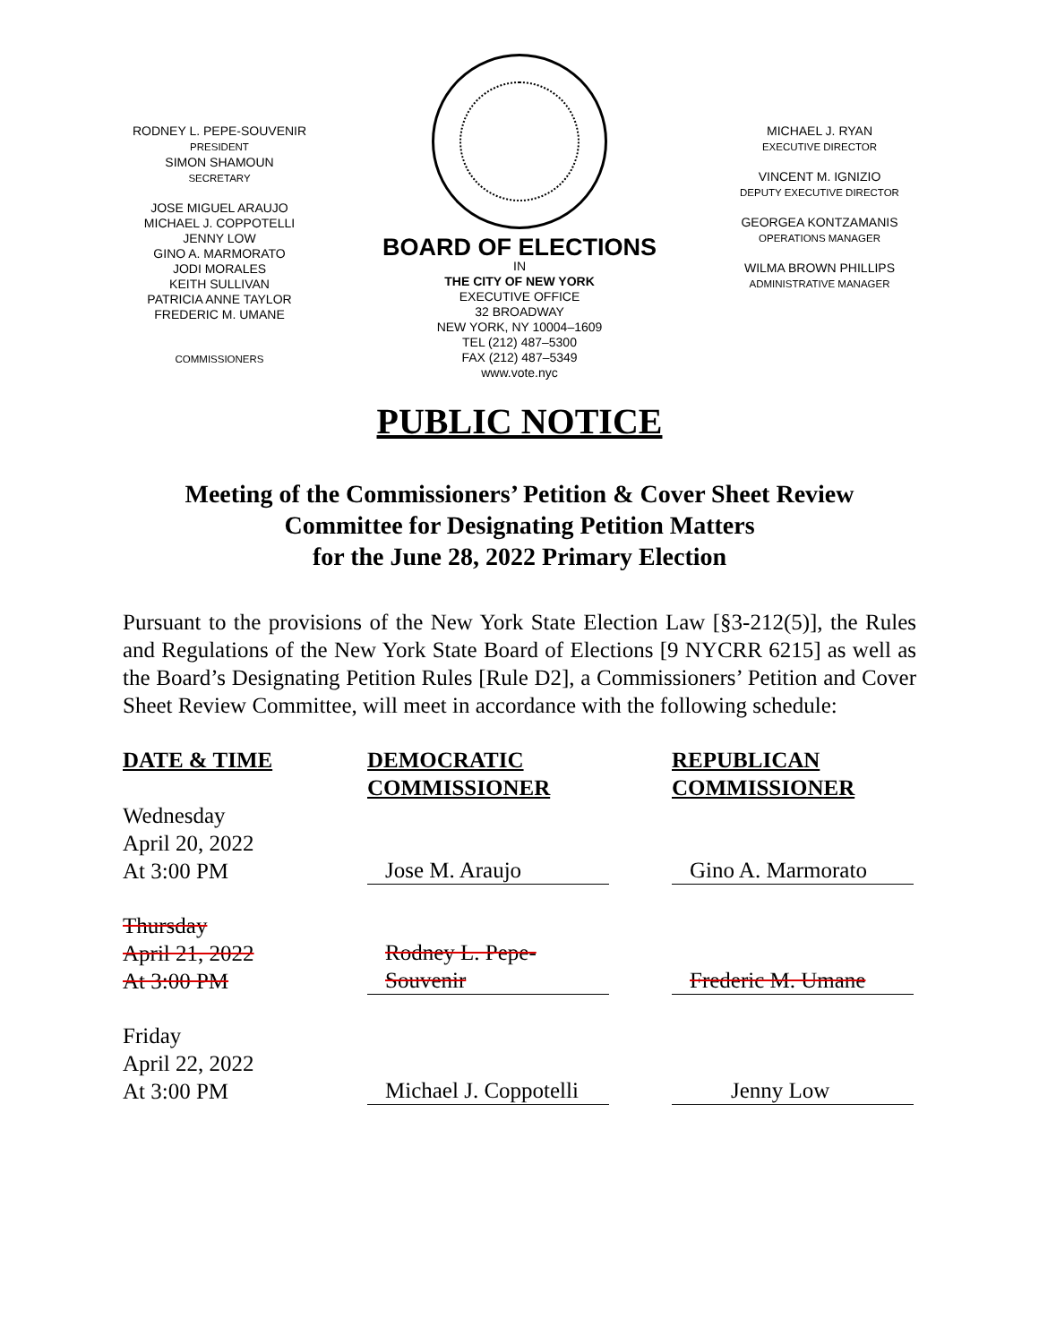RODNEY L. PEPE-SOUVENIR
PRESIDENT
SIMON SHAMOUN
SECRETARY
JOSE MIGUEL ARAUJO
MICHAEL J. COPPOTELLI
JENNY LOW
GINO A. MARMORATO
JODI MORALES
KEITH SULLIVAN
PATRICIA ANNE TAYLOR
FREDERIC M. UMANE
COMMISSIONERS
BOARD OF ELECTIONS
IN
THE CITY OF NEW YORK
EXECUTIVE OFFICE
32 BROADWAY
NEW YORK, NY 10004–1609
TEL (212) 487–5300
FAX (212) 487–5349
www.vote.nyc
MICHAEL J. RYAN
EXECUTIVE DIRECTOR
VINCENT M. IGNIZIO
DEPUTY EXECUTIVE DIRECTOR
GEORGEA KONTZAMANIS
OPERATIONS MANAGER
WILMA BROWN PHILLIPS
ADMINISTRATIVE MANAGER
PUBLIC NOTICE
Meeting of the Commissioners’ Petition & Cover Sheet Review
Committee for Designating Petition Matters
for the June 28, 2022 Primary Election
Pursuant to the provisions of the New York State Election Law [§3-212(5)], the Rules and Regulations of the New York State Board of Elections [9 NYCRR 6215] as well as the Board’s Designating Petition Rules [Rule D2], a Commissioners’ Petition and Cover Sheet Review Committee, will meet in accordance with the following schedule:
| DATE & TIME | DEMOCRATIC COMMISSIONER | REPUBLICAN COMMISSIONER |
| --- | --- | --- |
| Wednesday April 20, 2022 At 3:00 PM | Jose M. Araujo | Gino A. Marmorato |
| Thursday April 21, 2022 At 3:00 PM | Rodney L. Pepe-Souvenir | Frederic M. Umane |
| Friday April 22, 2022 At 3:00 PM | Michael J. Coppotelli | Jenny Low |